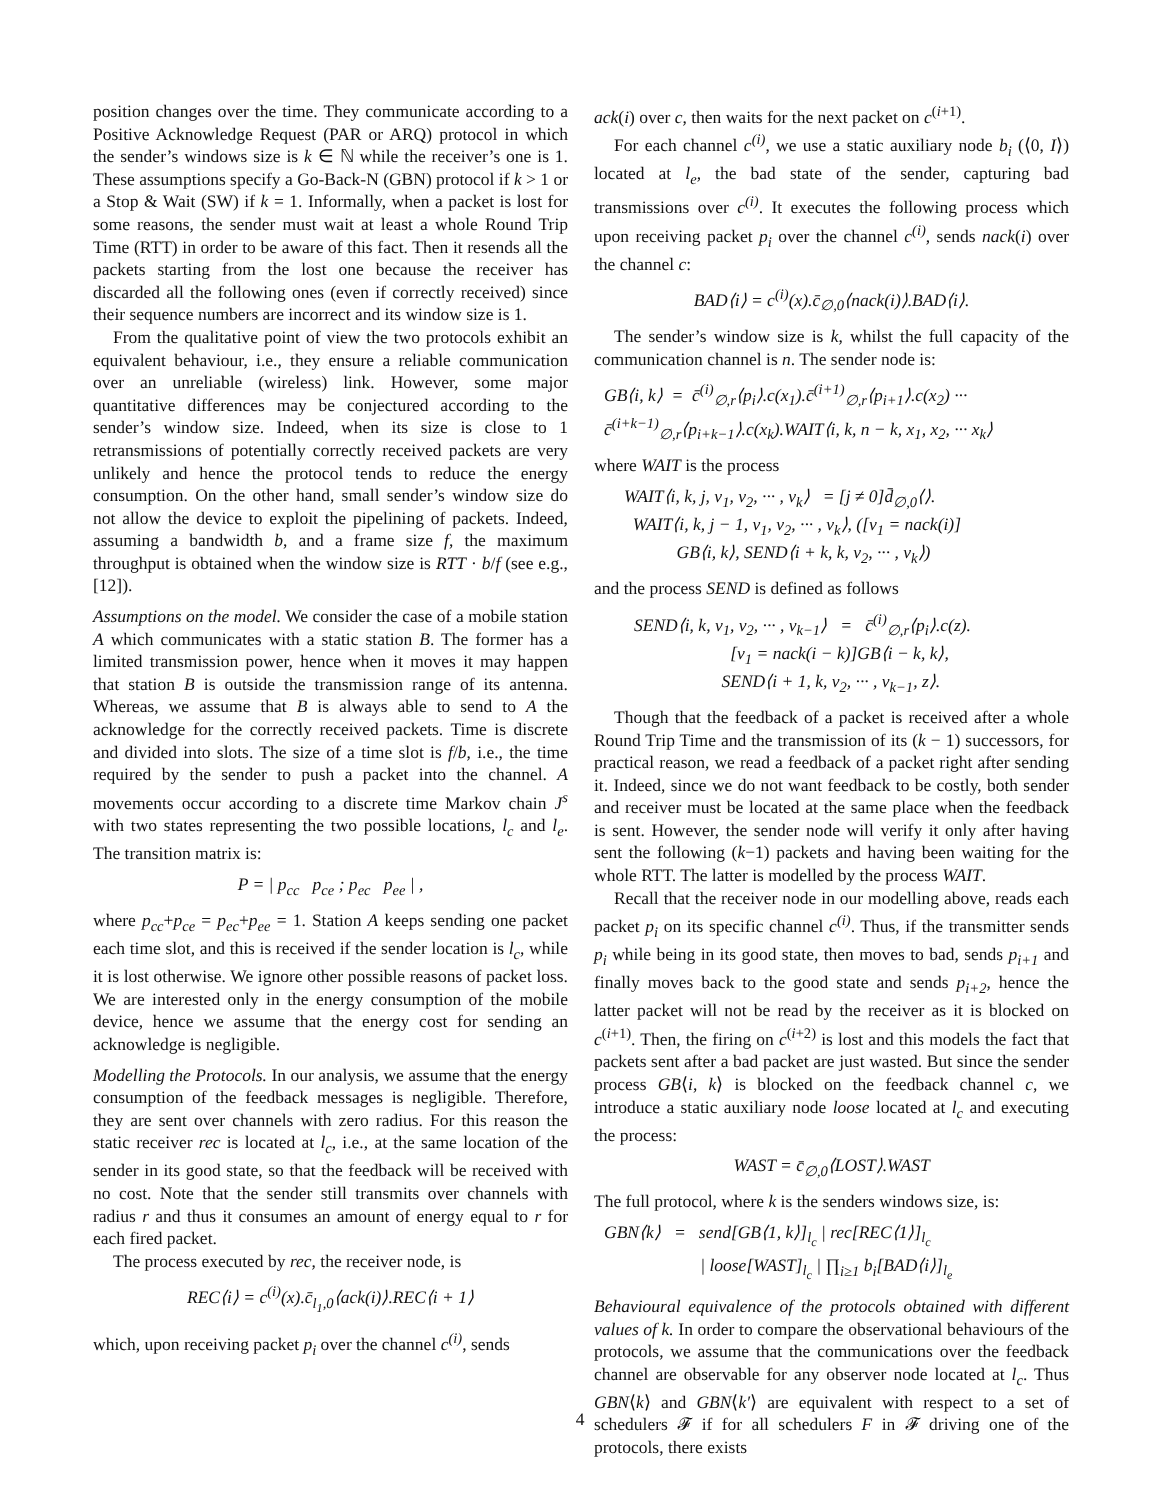position changes over the time. They communicate according to a Positive Acknowledge Request (PAR or ARQ) protocol in which the sender’s windows size is k ∈ ℕ while the receiver’s one is 1. These assumptions specify a Go-Back-N (GBN) protocol if k > 1 or a Stop & Wait (SW) if k = 1. Informally, when a packet is lost for some reasons, the sender must wait at least a whole Round Trip Time (RTT) in order to be aware of this fact. Then it resends all the packets starting from the lost one because the receiver has discarded all the following ones (even if correctly received) since their sequence numbers are incorrect and its window size is 1.
From the qualitative point of view the two protocols exhibit an equivalent behaviour, i.e., they ensure a reliable communication over an unreliable (wireless) link. However, some major quantitative differences may be conjectured according to the sender’s window size. Indeed, when its size is close to 1 retransmissions of potentially correctly received packets are very unlikely and hence the protocol tends to reduce the energy consumption. On the other hand, small sender’s window size do not allow the device to exploit the pipelining of packets. Indeed, assuming a bandwidth b, and a frame size f, the maximum throughput is obtained when the window size is RTT · b/f (see e.g., [12]).
Assumptions on the model. We consider the case of a mobile station A which communicates with a static station B. The former has a limited transmission power, hence when it moves it may happen that station B is outside the transmission range of its antenna. Whereas, we assume that B is always able to send to A the acknowledge for the correctly received packets. Time is discrete and divided into slots. The size of a time slot is f/b, i.e., the time required by the sender to push a packet into the channel. A movements occur according to a discrete time Markov chain J<sup>s</sup> with two states representing the two possible locations, l<sub>c</sub> and l<sub>e</sub>. The transition matrix is:
P = | p<sub>cc</sub> p<sub>ce</sub> ; p<sub>ec</sub> p<sub>ee</sub> | ,
where p<sub>cc</sub>+p<sub>ce</sub> = p<sub>ec</sub>+p<sub>ee</sub> = 1. Station A keeps sending one packet each time slot, and this is received if the sender location is l<sub>c</sub>, while it is lost otherwise. We ignore other possible reasons of packet loss. We are interested only in the energy consumption of the mobile device, hence we assume that the energy cost for sending an acknowledge is negligible.
Modelling the Protocols. In our analysis, we assume that the energy consumption of the feedback messages is negligible. Therefore, they are sent over channels with zero radius. For this reason the static receiver rec is located at l<sub>c</sub>, i.e., at the same location of the sender in its good state, so that the feedback will be received with no cost. Note that the sender still transmits over channels with radius r and thus it consumes an amount of energy equal to r for each fired packet.
The process executed by rec, the receiver node, is
REC⟨i⟩ = c<sup>(i)</sup>(x).c̄<sub>l<sub>1</sub>,0</sub>⟨ack(i)⟩.REC⟨i + 1⟩
which, upon receiving packet p<sub>i</sub> over the channel c<sup>(i)</sup>, sends
ack(i) over c, then waits for the next packet on c<sup>(i+1)</sup>.
For each channel c<sup>(i)</sup>, we use a static auxiliary node b<sub>i</sub> (⟨0, I⟩) located at l<sub>e</sub>, the bad state of the sender, capturing bad transmissions over c<sup>(i)</sup>. It executes the following process which upon receiving packet p<sub>i</sub> over the channel c<sup>(i)</sup>, sends nack(i) over the channel c:
BAD⟨i⟩ = c<sup>(i)</sup>(x).c̄<sub>∅,0</sub>⟨nack(i)⟩.BAD⟨i⟩.
The sender’s window size is k, whilst the full capacity of the communication channel is n. The sender node is:
GB⟨i, k⟩ = c̄<sup>(i)</sup><sub>∅,r</sub>⟨p<sub>i</sub>⟩.c(x<sub>1</sub>).c̄<sup>(i+1)</sup><sub>∅,r</sub>⟨p<sub>i+1</sub>⟩.c(x<sub>2</sub>) ···
c̄<sup>(i+k−1)</sup><sub>∅,r</sub>⟨p<sub>i+k−1</sub>⟩.c(x<sub>k</sub>).WAIT⟨i, k, n − k, x<sub>1</sub>, x<sub>2</sub>, ··· x<sub>k</sub>⟩
where WAIT is the process
WAIT⟨i, k, j, v<sub>1</sub>, v<sub>2</sub>, ··· , v<sub>k</sub>⟩ = [j ≠ 0]d̄<sub>∅,0</sub>⟨⟩.
WAIT⟨i, k, j − 1, v<sub>1</sub>, v<sub>2</sub>, ··· , v<sub>k</sub>⟩, ([v<sub>1</sub> = nack(i)]
GB⟨i, k⟩, SEND⟨i + k, k, v<sub>2</sub>, ··· , v<sub>k</sub>⟩)
and the process SEND is defined as follows
SEND⟨i, k, v<sub>1</sub>, v<sub>2</sub>, ··· , v<sub>k−1</sub>⟩ = c̄<sup>(i)</sup><sub>∅,r</sub>⟨p<sub>i</sub>⟩.c(z).
[v<sub>1</sub> = nack(i − k)]GB⟨i − k, k⟩,
SEND⟨i + 1, k, v<sub>2</sub>, ··· , v<sub>k−1</sub>, z⟩.
Though that the feedback of a packet is received after a whole Round Trip Time and the transmission of its (k − 1) successors, for practical reason, we read a feedback of a packet right after sending it. Indeed, since we do not want feedback to be costly, both sender and receiver must be located at the same place when the feedback is sent. However, the sender node will verify it only after having sent the following (k−1) packets and having been waiting for the whole RTT. The latter is modelled by the process WAIT.
Recall that the receiver node in our modelling above, reads each packet p<sub>i</sub> on its specific channel c<sup>(i)</sup>. Thus, if the transmitter sends p<sub>i</sub> while being in its good state, then moves to bad, sends p<sub>i+1</sub> and finally moves back to the good state and sends p<sub>i+2</sub>, hence the latter packet will not be read by the receiver as it is blocked on c<sup>(i+1)</sup>. Then, the firing on c<sup>(i+2)</sup> is lost and this models the fact that packets sent after a bad packet are just wasted. But since the sender process GB⟨i, k⟩ is blocked on the feedback channel c, we introduce a static auxiliary node loose located at l<sub>c</sub> and executing the process:
WAST = c̄<sub>∅,0</sub>⟨LOST⟩.WAST
The full protocol, where k is the senders windows size, is:
GBN⟨k⟩ = send[GB⟨1, k⟩]<sub>l<sub>c</sub></sub> | rec[REC⟨1⟩]<sub>l<sub>c</sub></sub>
| loose[WAST]<sub>l<sub>c</sub></sub> | ∏<sub>i≥1</sub> b<sub>i</sub>[BAD⟨i⟩]<sub>l<sub>e</sub></sub>
Behavioural equivalence of the protocols obtained with different values of k. In order to compare the observational behaviours of the protocols, we assume that the communications over the feedback channel are observable for any observer node located at l<sub>c</sub>. Thus GBN⟨k⟩ and GBN⟨k′⟩ are equivalent with respect to a set of schedulers 𝓕 if for all schedulers F in 𝓕 driving one of the protocols, there exists
4